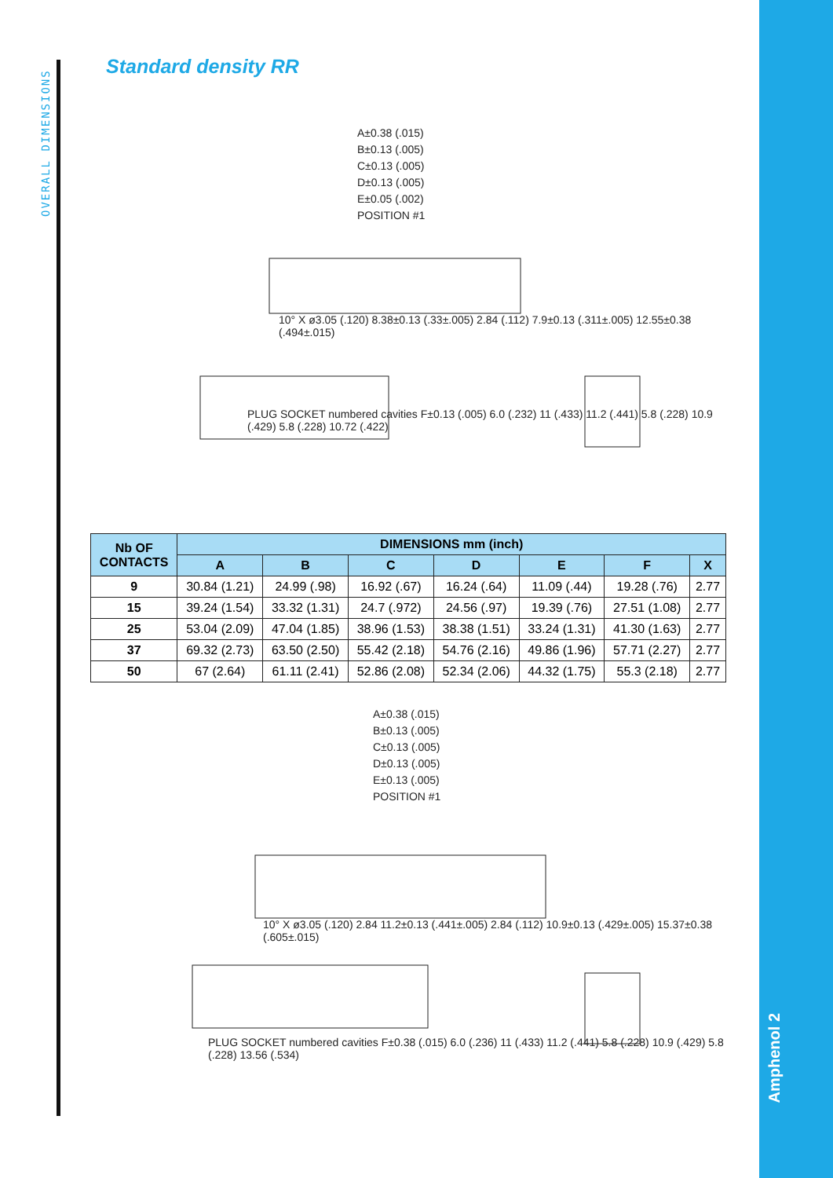OVERALL DIMENSIONS
Standard density RR
A±0.38 (.015)
B±0.13 (.005)
C±0.13 (.005)
D±0.13 (.005)
E±0.05 (.002)
POSITION #1
10° X ø3.05 (.120) 8.38±0.13 (.33±.005) 2.84 (.112) 7.9±0.13 (.311±.005) 12.55±0.38 (.494±.015)
PLUG SOCKET numbered cavities F±0.13 (.005) 6.0 (.232) 11 (.433) 11.2 (.441) 5.8 (.228) 10.9 (.429) 5.8 (.228) 10.72 (.422)
| Nb OF CONTACTS | DIMENSIONS mm (inch) | | | | | | |
| --- | --- | --- | --- | --- | --- | --- | --- |
| | A | B | C | D | E | F | X |
| 9 | 30.84 (1.21) | 24.99 (.98) | 16.92 (.67) | 16.24 (.64) | 11.09 (.44) | 19.28 (.76) | 2.77 |
| 15 | 39.24 (1.54) | 33.32 (1.31) | 24.7 (.972) | 24.56 (.97) | 19.39 (.76) | 27.51 (1.08) | 2.77 |
| 25 | 53.04 (2.09) | 47.04 (1.85) | 38.96 (1.53) | 38.38 (1.51) | 33.24 (1.31) | 41.30 (1.63) | 2.77 |
| 37 | 69.32 (2.73) | 63.50 (2.50) | 55.42 (2.18) | 54.76 (2.16) | 49.86 (1.96) | 57.71 (2.27) | 2.77 |
| 50 | 67 (2.64) | 61.11 (2.41) | 52.86 (2.08) | 52.34 (2.06) | 44.32 (1.75) | 55.3 (2.18) | 2.77 |
A±0.38 (.015)
B±0.13 (.005)
C±0.13 (.005)
D±0.13 (.005)
E±0.13 (.005)
POSITION #1
10° X ø3.05 (.120) 2.84 11.2±0.13 (.441±.005) 2.84 (.112) 10.9±0.13 (.429±.005) 15.37±0.38 (.605±.015)
PLUG SOCKET numbered cavities F±0.38 (.015) 6.0 (.236) 11 (.433) 11.2 (.441) 5.8 (.228) 10.9 (.429) 5.8 (.228) 13.56 (.534)
Amphenol 2